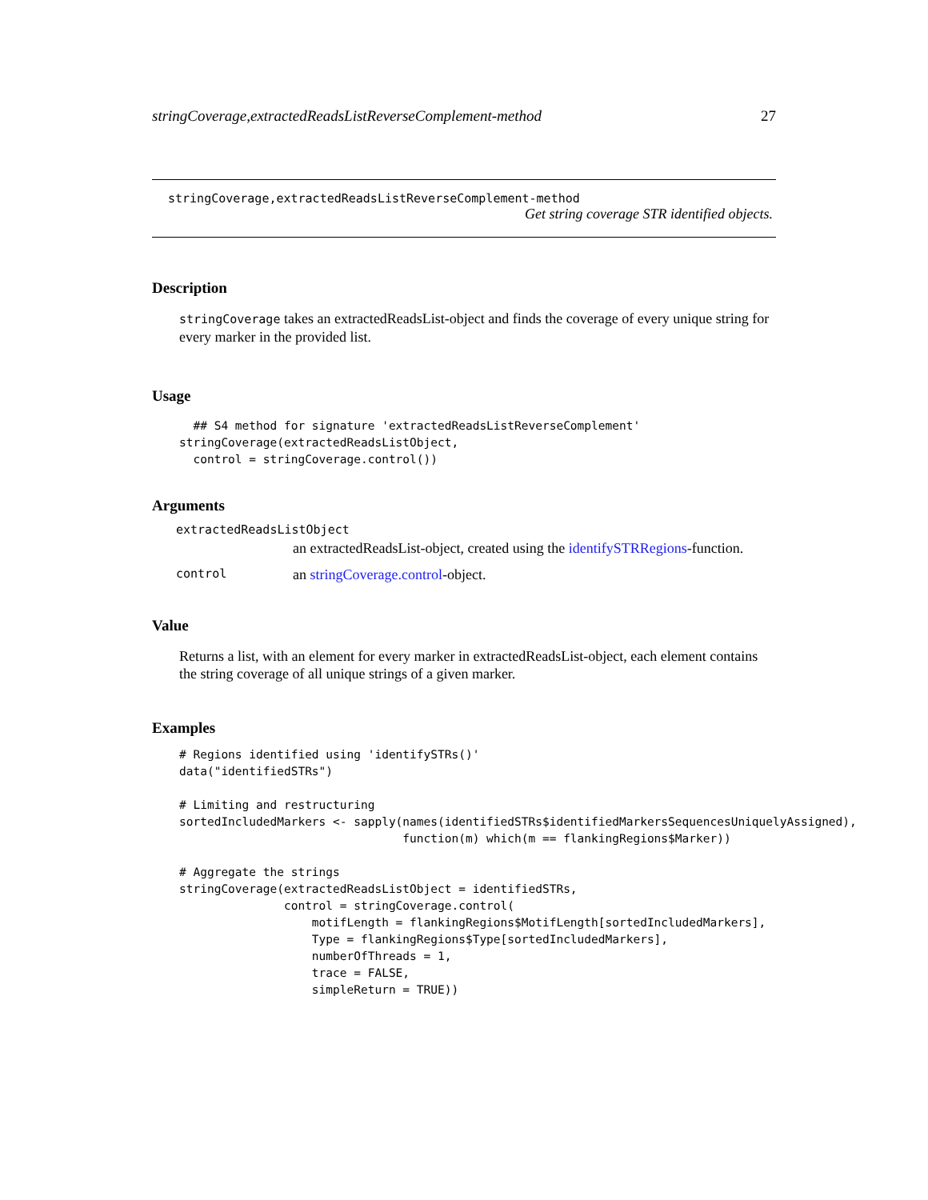stringCoverage,extractedReadsListReverseComplement-method 27
stringCoverage,extractedReadsListReverseComplement-method
Get string coverage STR identified objects.
Description
stringCoverage takes an extractedReadsList-object and finds the coverage of every unique string for every marker in the provided list.
Usage
  ## S4 method for signature 'extractedReadsListReverseComplement'
stringCoverage(extractedReadsListObject,
  control = stringCoverage.control())
Arguments
| extractedReadsListObject | |
| | an extractedReadsList-object, created using the identifySTRRegions -function. |
| control | an stringCoverage.control -object. |
Value
Returns a list, with an element for every marker in extractedReadsList-object, each element contains the string coverage of all unique strings of a given marker.
Examples
# Regions identified using 'identifySTRs()'
data("identifiedSTRs")

# Limiting and restructuring
sortedIncludedMarkers <- sapply(names(identifiedSTRs$identifiedMarkersSequencesUniquelyAssigned),
                                function(m) which(m == flankingRegions$Marker))

# Aggregate the strings
stringCoverage(extractedReadsListObject = identifiedSTRs,
               control = stringCoverage.control(
                   motifLength = flankingRegions$MotifLength[sortedIncludedMarkers],
                   Type = flankingRegions$Type[sortedIncludedMarkers],
                   numberOfThreads = 1,
                   trace = FALSE,
                   simpleReturn = TRUE))